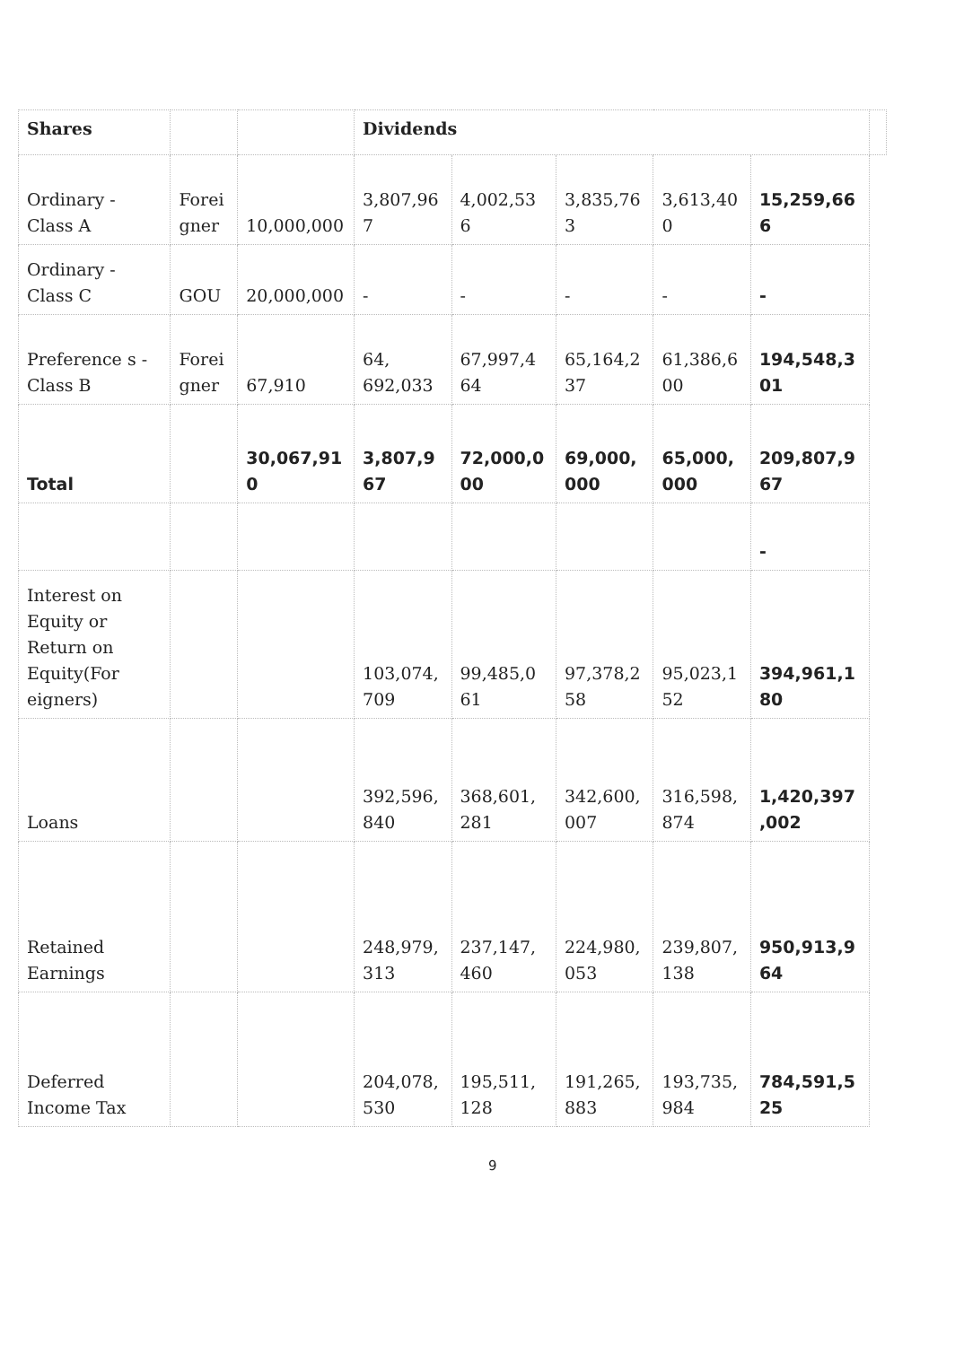| Shares | | | Dividends | | | | | |
| --- | --- | --- | --- | --- | --- | --- | --- | --- |
| Ordinary - Class A | Forei gner | 10,000,000 | 3,807,96 7 | 4,002,53 6 | 3,835,76 3 | 3,613,40 0 | 15,259,66 6 | |
| Ordinary - Class C | GOU | 20,000,000 | - | - | - | - | - | |
| Preference s - Class B | Forei gner | 67,910 | 64, 692,033 | 67,997,4 64 | 65,164,2 37 | 61,386,6 00 | 194,548,3 01 | |
| Total | | 30,067,91 0 | 3,807,9 67 | 72,000,0 00 | 69,000, 000 | 65,000, 000 | 209,807,9 67 | |
| | | | | | | | - | |
| Interest on Equity or Return on Equity(For eigners) | | | 103,074, 709 | 99,485,0 61 | 97,378,2 58 | 95,023,1 52 | 394,961,1 80 | |
| Loans | | | 392,596, 840 | 368,601, 281 | 342,600, 007 | 316,598, 874 | 1,420,397 ,002 | |
| Retained Earnings | | | 248,979, 313 | 237,147, 460 | 224,980, 053 | 239,807, 138 | 950,913,9 64 | |
| Deferred Income Tax | | | 204,078, 530 | 195,511, 128 | 191,265, 883 | 193,735, 984 | 784,591,5 25 | |
9